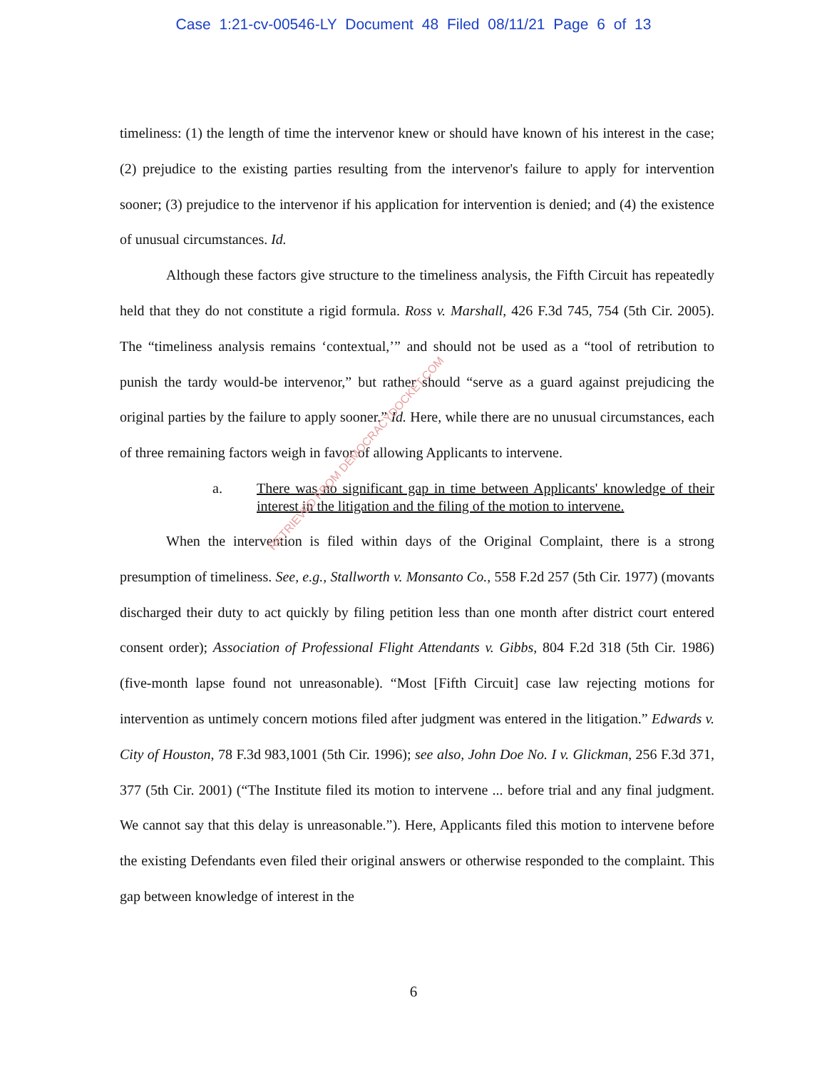Case 1:21-cv-00546-LY Document 48 Filed 08/11/21 Page 6 of 13
timeliness: (1) the length of time the intervenor knew or should have known of his interest in the case; (2) prejudice to the existing parties resulting from the intervenor's failure to apply for intervention sooner; (3) prejudice to the intervenor if his application for intervention is denied; and (4) the existence of unusual circumstances. Id.
Although these factors give structure to the timeliness analysis, the Fifth Circuit has repeatedly held that they do not constitute a rigid formula. Ross v. Marshall, 426 F.3d 745, 754 (5th Cir. 2005). The “timeliness analysis remains ‘contextual,’” and should not be used as a “tool of retribution to punish the tardy would-be intervenor,” but rather should “serve as a guard against prejudicing the original parties by the failure to apply sooner.” Id. Here, while there are no unusual circumstances, each of three remaining factors weigh in favor of allowing Applicants to intervene.
a. There was no significant gap in time between Applicants' knowledge of their interest in the litigation and the filing of the motion to intervene.
When the intervention is filed within days of the Original Complaint, there is a strong presumption of timeliness. See, e.g., Stallworth v. Monsanto Co., 558 F.2d 257 (5th Cir. 1977) (movants discharged their duty to act quickly by filing petition less than one month after district court entered consent order); Association of Professional Flight Attendants v. Gibbs, 804 F.2d 318 (5th Cir. 1986) (five-month lapse found not unreasonable). “Most [Fifth Circuit] case law rejecting motions for intervention as untimely concern motions filed after judgment was entered in the litigation.” Edwards v. City of Houston, 78 F.3d 983,1001 (5th Cir. 1996); see also, John Doe No. I v. Glickman, 256 F.3d 371, 377 (5th Cir. 2001) (“The Institute filed its motion to intervene ... before trial and any final judgment. We cannot say that this delay is unreasonable.”). Here, Applicants filed this motion to intervene before the existing Defendants even filed their original answers or otherwise responded to the complaint. This gap between knowledge of interest in the
RETRIEVED FROM DEMOCRACYDOCKET.COM
6